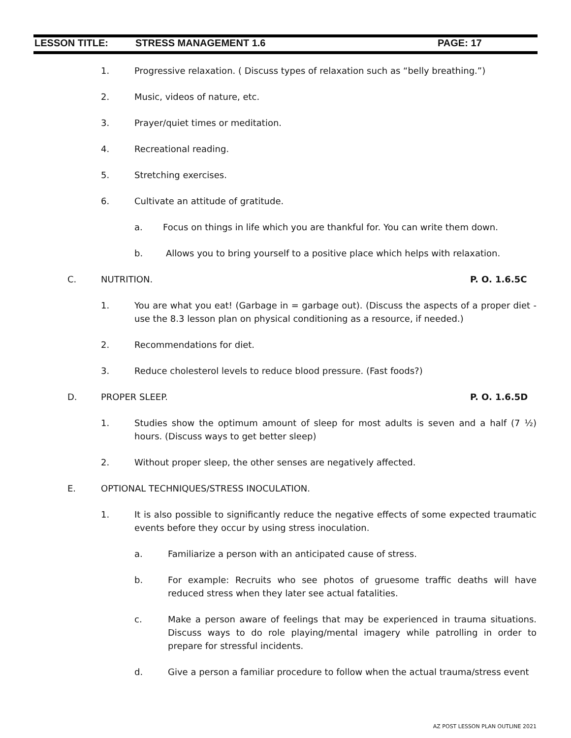LESSON TITLE: STRESS MANAGEMENT 1.6 PAGE: 17
1. Progressive relaxation. ( Discuss types of relaxation such as “belly breathing.”)
2. Music, videos of nature, etc.
3. Prayer/quiet times or meditation.
4. Recreational reading.
5. Stretching exercises.
6. Cultivate an attitude of gratitude.
a. Focus on things in life which you are thankful for. You can write them down.
b. Allows you to bring yourself to a positive place which helps with relaxation.
C. NUTRITION. P. O. 1.6.5C
1. You are what you eat! (Garbage in = garbage out). (Discuss the aspects of a proper diet - use the 8.3 lesson plan on physical conditioning as a resource, if needed.)
2. Recommendations for diet.
3. Reduce cholesterol levels to reduce blood pressure. (Fast foods?)
D. PROPER SLEEP. P. O. 1.6.5D
1. Studies show the optimum amount of sleep for most adults is seven and a half (7 ½) hours. (Discuss ways to get better sleep)
2. Without proper sleep, the other senses are negatively affected.
E. OPTIONAL TECHNIQUES/STRESS INOCULATION.
1. It is also possible to significantly reduce the negative effects of some expected traumatic events before they occur by using stress inoculation.
a. Familiarize a person with an anticipated cause of stress.
b. For example: Recruits who see photos of gruesome traffic deaths will have reduced stress when they later see actual fatalities.
c. Make a person aware of feelings that may be experienced in trauma situations. Discuss ways to do role playing/mental imagery while patrolling in order to prepare for stressful incidents.
d. Give a person a familiar procedure to follow when the actual trauma/stress event
AZ POST LESSON PLAN OUTLINE 2021